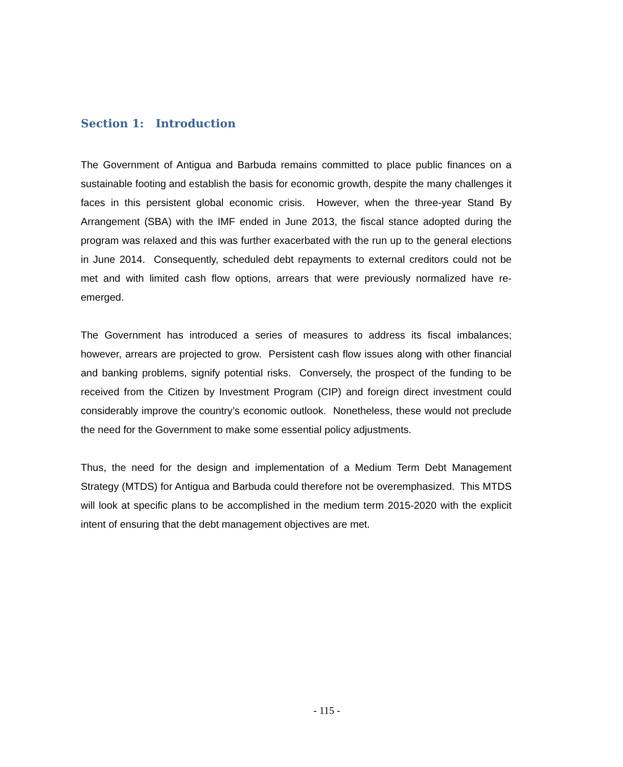Section 1: Introduction
The Government of Antigua and Barbuda remains committed to place public finances on a sustainable footing and establish the basis for economic growth, despite the many challenges it faces in this persistent global economic crisis. However, when the three-year Stand By Arrangement (SBA) with the IMF ended in June 2013, the fiscal stance adopted during the program was relaxed and this was further exacerbated with the run up to the general elections in June 2014. Consequently, scheduled debt repayments to external creditors could not be met and with limited cash flow options, arrears that were previously normalized have re-emerged.
The Government has introduced a series of measures to address its fiscal imbalances; however, arrears are projected to grow. Persistent cash flow issues along with other financial and banking problems, signify potential risks. Conversely, the prospect of the funding to be received from the Citizen by Investment Program (CIP) and foreign direct investment could considerably improve the country’s economic outlook. Nonetheless, these would not preclude the need for the Government to make some essential policy adjustments.
Thus, the need for the design and implementation of a Medium Term Debt Management Strategy (MTDS) for Antigua and Barbuda could therefore not be overemphasized. This MTDS will look at specific plans to be accomplished in the medium term 2015-2020 with the explicit intent of ensuring that the debt management objectives are met.
- 115 -